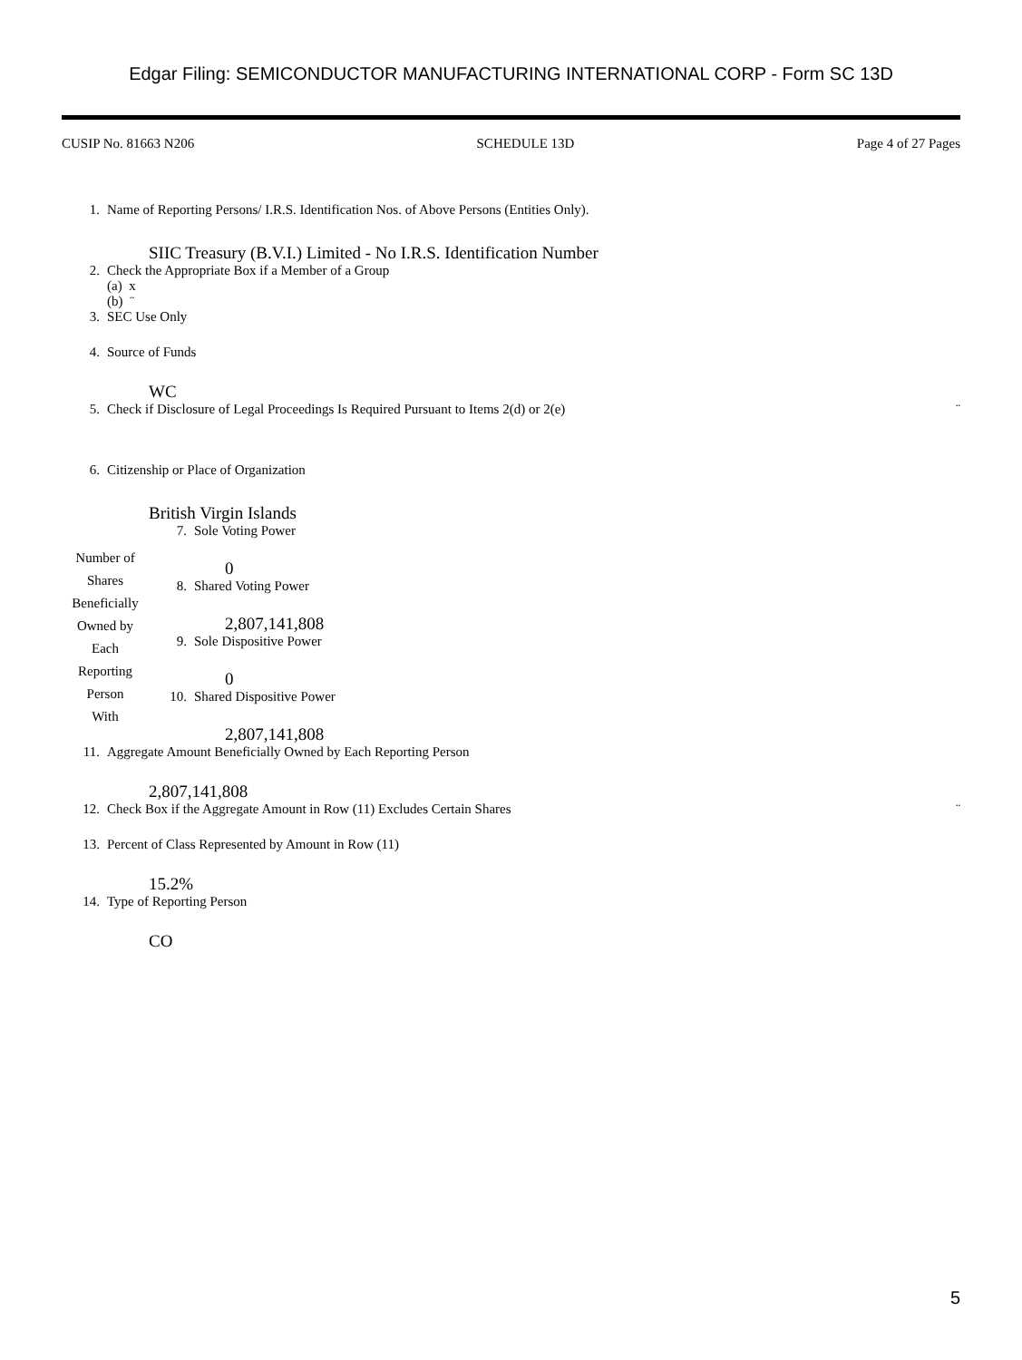Edgar Filing: SEMICONDUCTOR MANUFACTURING INTERNATIONAL CORP - Form SC 13D
CUSIP No. 81663 N206 SCHEDULE 13D Page 4 of 27 Pages
1. Name of Reporting Persons/ I.R.S. Identification Nos. of Above Persons (Entities Only).
SIIC Treasury (B.V.I.) Limited - No I.R.S. Identification Number
2. Check the Appropriate Box if a Member of a Group
(a) x
(b) ¨
3. SEC Use Only
4. Source of Funds
WC
5. Check if Disclosure of Legal Proceedings Is Required Pursuant to Items 2(d) or 2(e) ¨
6. Citizenship or Place of Organization
British Virgin Islands
| Number of Shares Beneficially Owned by Each Reporting Person With | 7. Sole Voting Power 0 8. Shared Voting Power 2,807,141,808 9. Sole Dispositive Power 0 10. Shared Dispositive Power 2,807,141,808 |
11. Aggregate Amount Beneficially Owned by Each Reporting Person
2,807,141,808
12. Check Box if the Aggregate Amount in Row (11) Excludes Certain Shares ¨
13. Percent of Class Represented by Amount in Row (11)
15.2%
14. Type of Reporting Person
CO
5